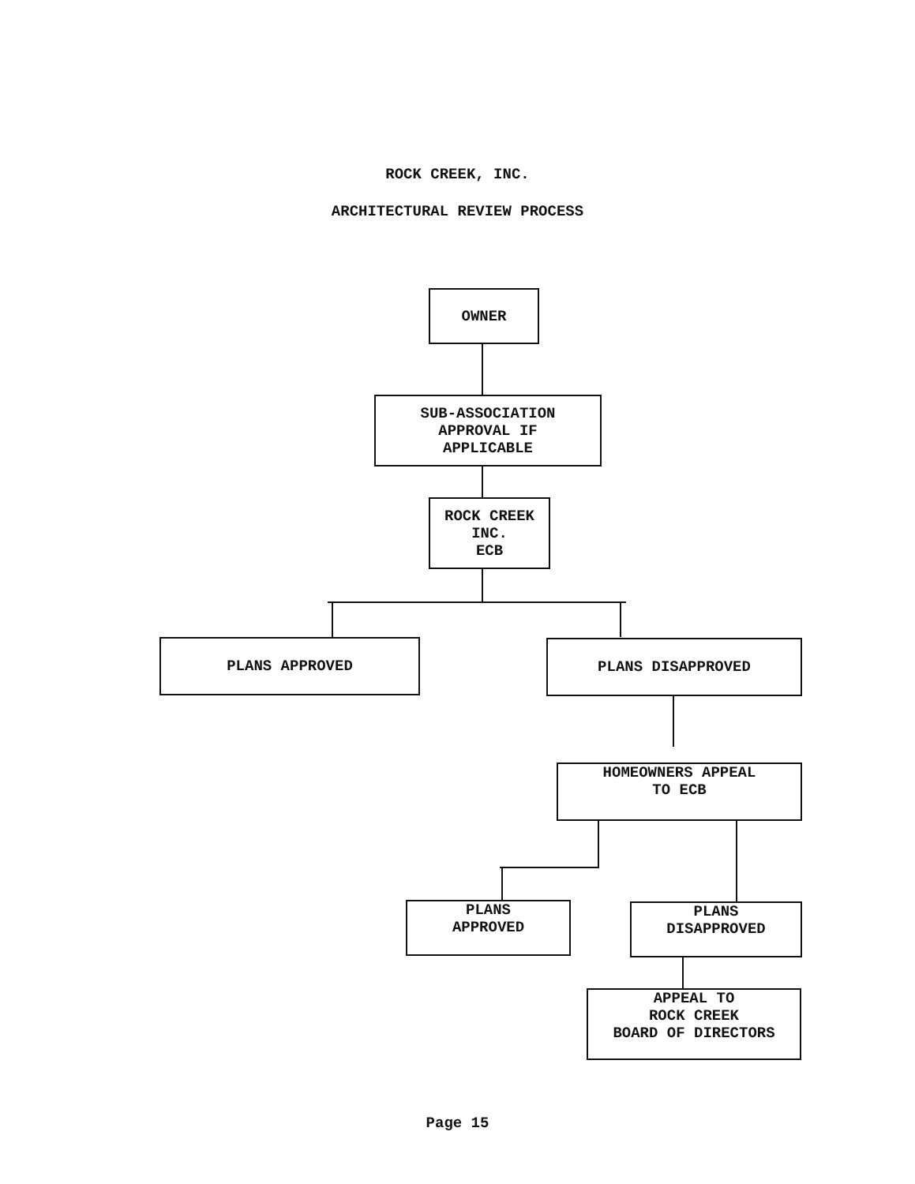ROCK CREEK, INC.
ARCHITECTURAL REVIEW PROCESS
OWNER
SUB-ASSOCIATION
APPROVAL IF
APPLICABLE
ROCK CREEK
INC.
ECB
PLANS APPROVED PLANS DISAPPROVED
HOMEOWNERS APPEAL
TO ECB
PLANS
APPROVED
PLANS
DISAPPROVED
APPEAL TO
ROCK CREEK
BOARD OF DIRECTORS
Page 15